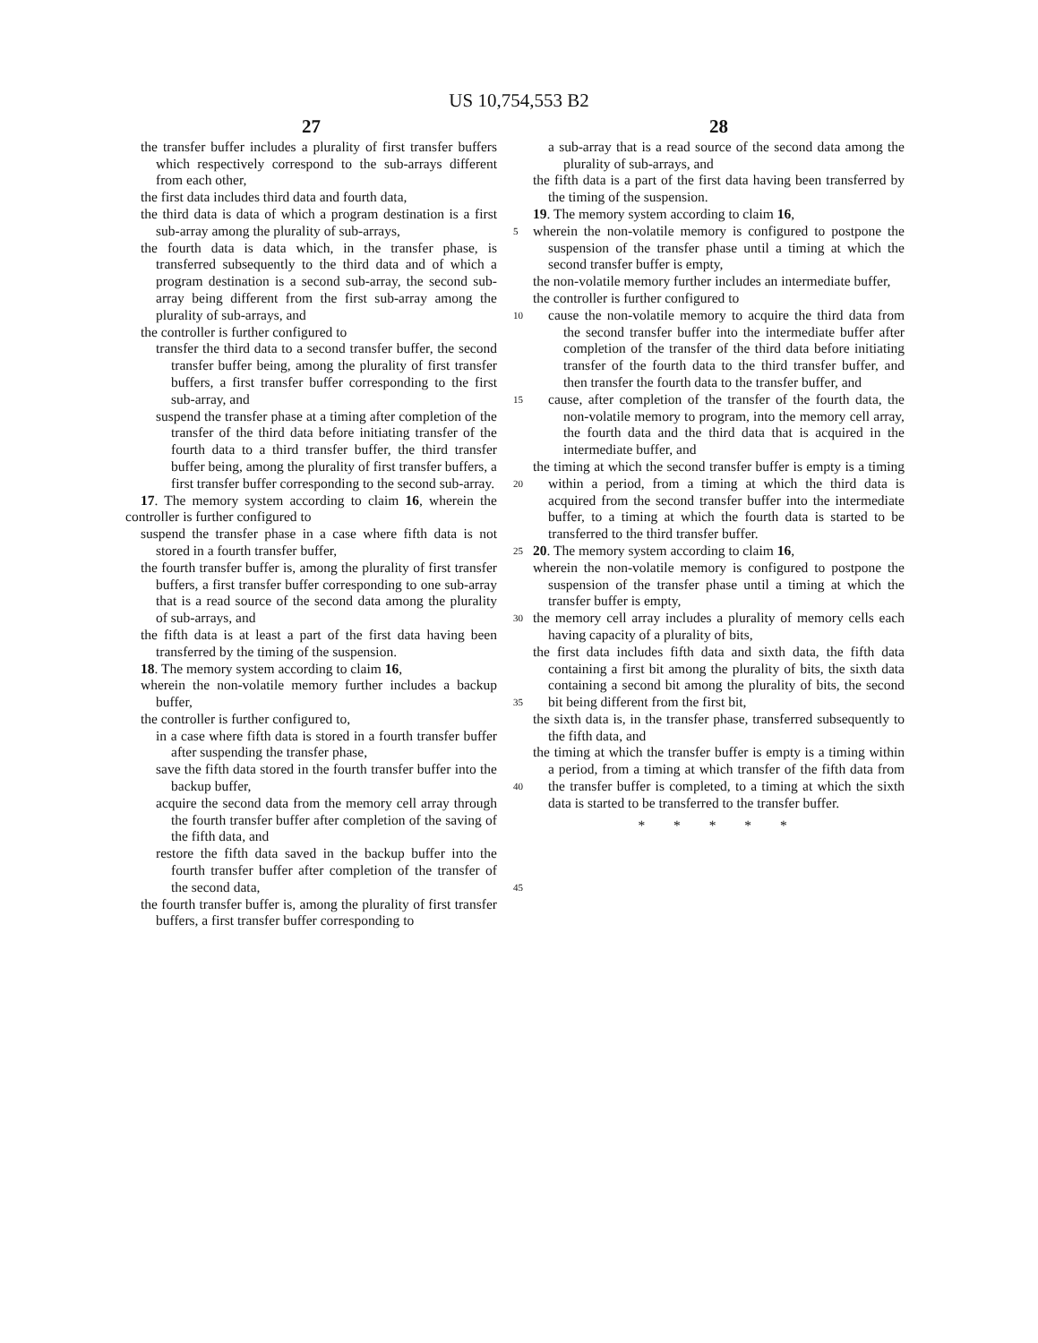US 10,754,553 B2
27
the transfer buffer includes a plurality of first transfer buffers which respectively correspond to the sub-arrays different from each other,
the first data includes third data and fourth data,
the third data is data of which a program destination is a first sub-array among the plurality of sub-arrays, 5
the fourth data is data which, in the transfer phase, is transferred subsequently to the third data and of which a program destination is a second sub-array, the second sub-array being different from the first sub-array among the plurality of sub-arrays, and 10
the controller is further configured to
transfer the third data to a second transfer buffer, the second transfer buffer being, among the plurality of first transfer buffers, a first transfer buffer corresponding to the first sub-array, and 15
suspend the transfer phase at a timing after completion of the transfer of the third data before initiating transfer of the fourth data to a third transfer buffer, the third transfer buffer being, among the plurality of first transfer buffers, a first transfer buffer corresponding to the second sub-array. 20
17. The memory system according to claim 16, wherein the controller is further configured to
suspend the transfer phase in a case where fifth data is not stored in a fourth transfer buffer, 25
the fourth transfer buffer is, among the plurality of first transfer buffers, a first transfer buffer corresponding to one sub-array that is a read source of the second data among the plurality of sub-arrays, and 30
the fifth data is at least a part of the first data having been transferred by the timing of the suspension.
18. The memory system according to claim 16,
wherein the non-volatile memory further includes a backup buffer, 35
the controller is further configured to,
in a case where fifth data is stored in a fourth transfer buffer after suspending the transfer phase,
save the fifth data stored in the fourth transfer buffer into the backup buffer, 40
acquire the second data from the memory cell array through the fourth transfer buffer after completion of the saving of the fifth data, and
restore the fifth data saved in the backup buffer into the fourth transfer buffer after completion of the transfer of the second data, 45
the fourth transfer buffer is, among the plurality of first transfer buffers, a first transfer buffer corresponding to
28
a sub-array that is a read source of the second data among the plurality of sub-arrays, and
the fifth data is a part of the first data having been transferred by the timing of the suspension.
19. The memory system according to claim 16,
wherein the non-volatile memory is configured to postpone the suspension of the transfer phase until a timing at which the second transfer buffer is empty,
the non-volatile memory further includes an intermediate buffer,
the controller is further configured to
cause the non-volatile memory to acquire the third data from the second transfer buffer into the intermediate buffer after completion of the transfer of the third data before initiating transfer of the fourth data to the third transfer buffer, and then transfer the fourth data to the transfer buffer, and
cause, after completion of the transfer of the fourth data, the non-volatile memory to program, into the memory cell array, the fourth data and the third data that is acquired in the intermediate buffer, and
the timing at which the second transfer buffer is empty is a timing within a period, from a timing at which the third data is acquired from the second transfer buffer into the intermediate buffer, to a timing at which the fourth data is started to be transferred to the third transfer buffer.
20. The memory system according to claim 16,
wherein the non-volatile memory is configured to postpone the suspension of the transfer phase until a timing at which the transfer buffer is empty,
the memory cell array includes a plurality of memory cells each having capacity of a plurality of bits,
the first data includes fifth data and sixth data, the fifth data containing a first bit among the plurality of bits, the sixth data containing a second bit among the plurality of bits, the second bit being different from the first bit,
the sixth data is, in the transfer phase, transferred subsequently to the fifth data, and
the timing at which the transfer buffer is empty is a timing within a period, from a timing at which transfer of the fifth data from the transfer buffer is completed, to a timing at which the sixth data is started to be transferred to the transfer buffer.
* * * * *